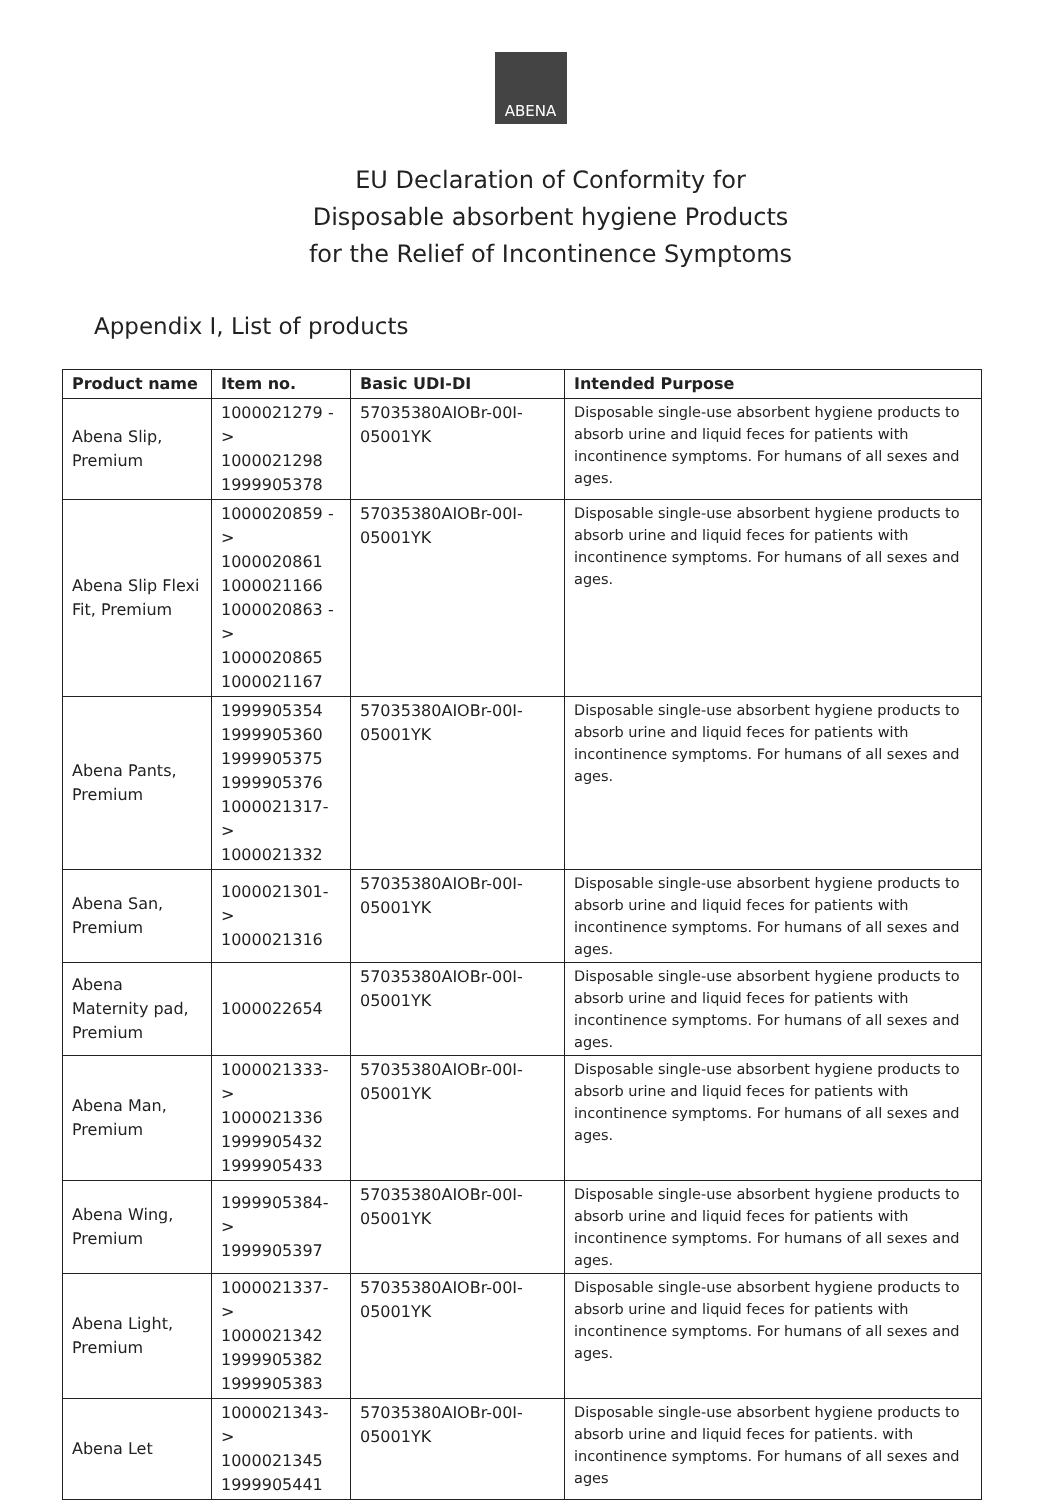ABENA
EU Declaration of Conformity for
Disposable absorbent hygiene Products
for the Relief of Incontinence Symptoms
Appendix I, List of products
| Product name | Item no. | Basic UDI-DI | Intended Purpose |
| --- | --- | --- | --- |
| Abena Slip, Premium | 1000021279 -> 1000021298 1999905378 | 57035380AIOBr-00I-05001YK | Disposable single-use absorbent hygiene products to absorb urine and liquid feces for patients with incontinence symptoms. For humans of all sexes and ages. |
| Abena Slip Flexi Fit, Premium | 1000020859 -> 1000020861 1000021166 1000020863 -> 1000020865 1000021167 | 57035380AIOBr-00I-05001YK | Disposable single-use absorbent hygiene products to absorb urine and liquid feces for patients with incontinence symptoms. For humans of all sexes and ages. |
| Abena Pants, Premium | 1999905354 1999905360 1999905375 1999905376 1000021317-> 1000021332 | 57035380AIOBr-00I-05001YK | Disposable single-use absorbent hygiene products to absorb urine and liquid feces for patients with incontinence symptoms. For humans of all sexes and ages. |
| Abena San, Premium | 1000021301-> 1000021316 | 57035380AIOBr-00I-05001YK | Disposable single-use absorbent hygiene products to absorb urine and liquid feces for patients with incontinence symptoms. For humans of all sexes and ages. |
| Abena Maternity pad, Premium | 1000022654 | 57035380AIOBr-00I-05001YK | Disposable single-use absorbent hygiene products to absorb urine and liquid feces for patients with incontinence symptoms. For humans of all sexes and ages. |
| Abena Man, Premium | 1000021333-> 1000021336 1999905432 1999905433 | 57035380AIOBr-00I-05001YK | Disposable single-use absorbent hygiene products to absorb urine and liquid feces for patients with incontinence symptoms. For humans of all sexes and ages. |
| Abena Wing, Premium | 1999905384-> 1999905397 | 57035380AIOBr-00I-05001YK | Disposable single-use absorbent hygiene products to absorb urine and liquid feces for patients with incontinence symptoms. For humans of all sexes and ages. |
| Abena Light, Premium | 1000021337-> 1000021342 1999905382 1999905383 | 57035380AIOBr-00I-05001YK | Disposable single-use absorbent hygiene products to absorb urine and liquid feces for patients with incontinence symptoms. For humans of all sexes and ages. |
| Abena Let | 1000021343-> 1000021345 1999905441 | 57035380AIOBr-00I-05001YK | Disposable single-use absorbent hygiene products to absorb urine and liquid feces for patients. with incontinence symptoms. For humans of all sexes and ages |